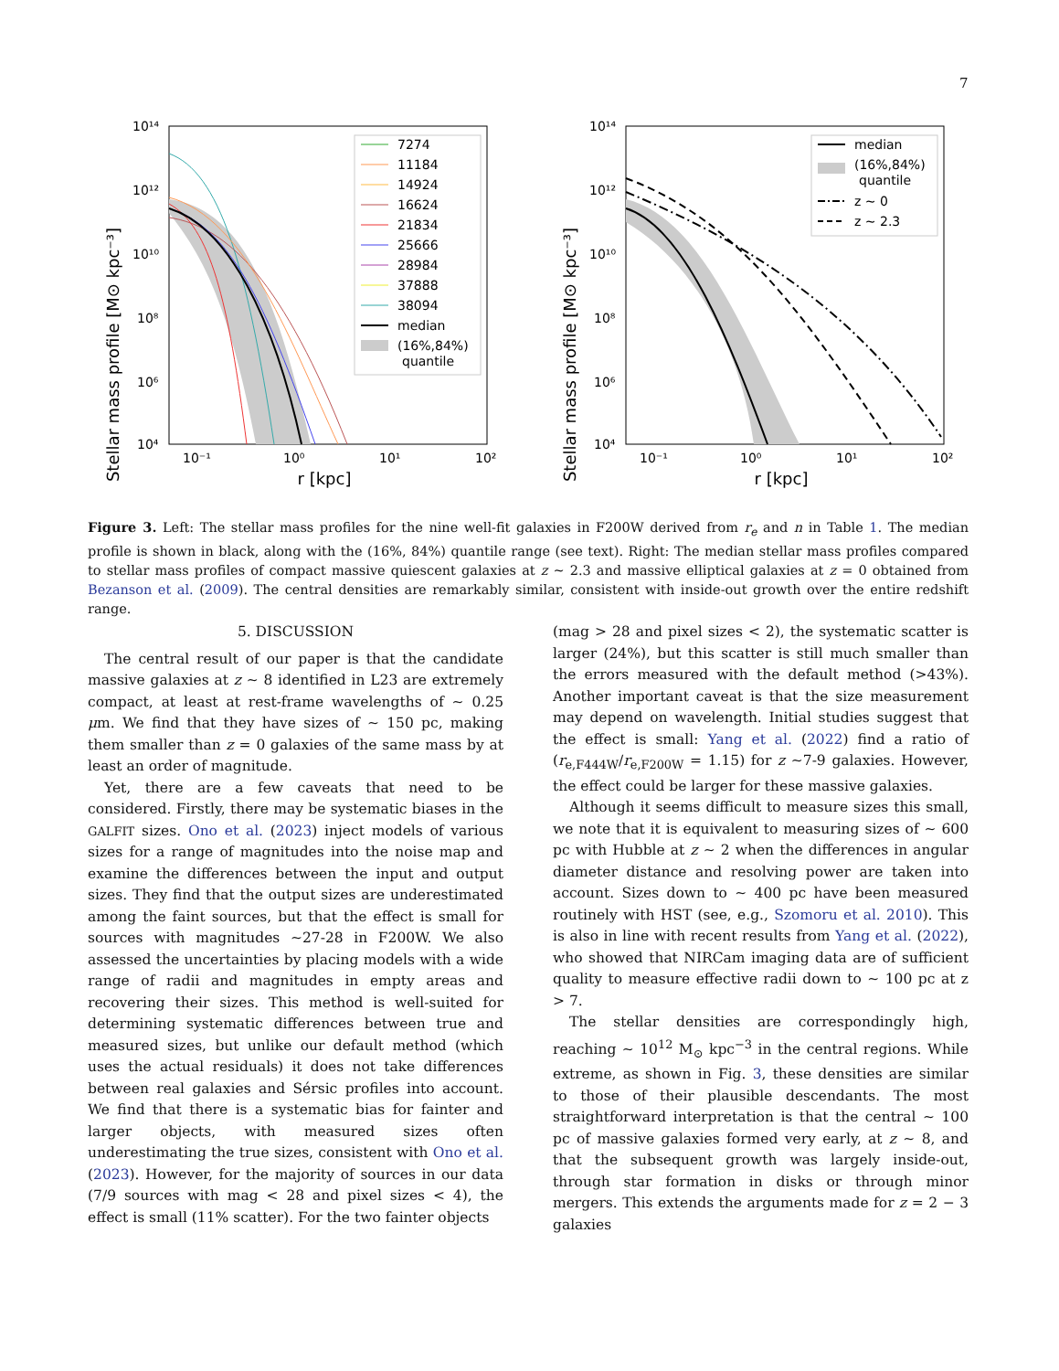7
Stellar mass profile [M⊙ kpc⁻³]
10¹⁴
10¹²
10¹⁰
10⁸
10⁶
10⁴
10⁻¹
10⁰
10¹
10²
r [kpc]
7274
11184
14924
16624
21834
25666
28984
37888
38094
median
(16%,84%)
quantile
Stellar mass profile [M⊙ kpc⁻³]
10¹⁴
10¹²
10¹⁰
10⁸
10⁶
10⁴
10⁻¹
10⁰
10¹
10²
r [kpc]
median
(16%,84%)
quantile
z ~ 0
z ~ 2.3
Figure 3. Left: The stellar mass profiles for the nine well-fit galaxies in F200W derived from r<sub>e</sub> and n in Table 1. The median profile is shown in black, along with the (16%, 84%) quantile range (see text). Right: The median stellar mass profiles compared to stellar mass profiles of compact massive quiescent galaxies at z ∼ 2.3 and massive elliptical galaxies at z = 0 obtained from Bezanson et al. (2009). The central densities are remarkably similar, consistent with inside-out growth over the entire redshift range.
5. DISCUSSION
The central result of our paper is that the candidate massive galaxies at z ∼ 8 identified in L23 are extremely compact, at least at rest-frame wavelengths of ∼ 0.25 μm. We find that they have sizes of ∼ 150 pc, making them smaller than z = 0 galaxies of the same mass by at least an order of magnitude.
Yet, there are a few caveats that need to be considered. Firstly, there may be systematic biases in the GALFIT sizes. Ono et al. (2023) inject models of various sizes for a range of magnitudes into the noise map and examine the differences between the input and output sizes. They find that the output sizes are underestimated among the faint sources, but that the effect is small for sources with magnitudes ∼27-28 in F200W. We also assessed the uncertainties by placing models with a wide range of radii and magnitudes in empty areas and recovering their sizes. This method is well-suited for determining systematic differences between true and measured sizes, but unlike our default method (which uses the actual residuals) it does not take differences between real galaxies and Sérsic profiles into account. We find that there is a systematic bias for fainter and larger objects, with measured sizes often underestimating the true sizes, consistent with Ono et al. (2023). However, for the majority of sources in our data (7/9 sources with mag < 28 and pixel sizes < 4), the effect is small (11% scatter). For the two fainter objects
(mag > 28 and pixel sizes < 2), the systematic scatter is larger (24%), but this scatter is still much smaller than the errors measured with the default method (>43%). Another important caveat is that the size measurement may depend on wavelength. Initial studies suggest that the effect is small: Yang et al. (2022) find a ratio of (r<sub>e,F444W</sub>/r<sub>e,F200W</sub> = 1.15) for z ∼7-9 galaxies. However, the effect could be larger for these massive galaxies.
Although it seems difficult to measure sizes this small, we note that it is equivalent to measuring sizes of ∼ 600 pc with Hubble at z ∼ 2 when the differences in angular diameter distance and resolving power are taken into account. Sizes down to ∼ 400 pc have been measured routinely with HST (see, e.g., Szomoru et al. 2010). This is also in line with recent results from Yang et al. (2022), who showed that NIRCam imaging data are of sufficient quality to measure effective radii down to ∼ 100 pc at z > 7.
The stellar densities are correspondingly high, reaching ∼ 10<sup>12</sup> M<sub>⊙</sub> kpc<sup>−3</sup> in the central regions. While extreme, as shown in Fig. 3, these densities are similar to those of their plausible descendants. The most straightforward interpretation is that the central ∼ 100 pc of massive galaxies formed very early, at z ∼ 8, and that the subsequent growth was largely inside-out, through star formation in disks or through minor mergers. This extends the arguments made for z = 2 − 3 galaxies